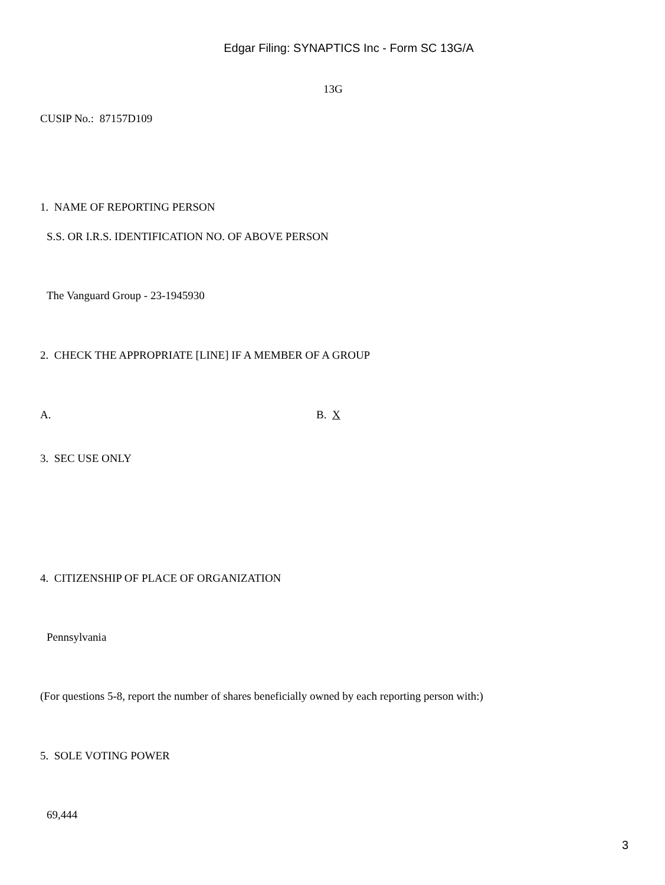Edgar Filing: SYNAPTICS Inc - Form SC 13G/A
13G
CUSIP No.: 87157D109
1. NAME OF REPORTING PERSON
S.S. OR I.R.S. IDENTIFICATION NO. OF ABOVE PERSON
The Vanguard Group - 23-1945930
2. CHECK THE APPROPRIATE [LINE] IF A MEMBER OF A GROUP
A. B. X
3. SEC USE ONLY
4. CITIZENSHIP OF PLACE OF ORGANIZATION
Pennsylvania
(For questions 5-8, report the number of shares beneficially owned by each reporting person with:)
5. SOLE VOTING POWER
69,444
3